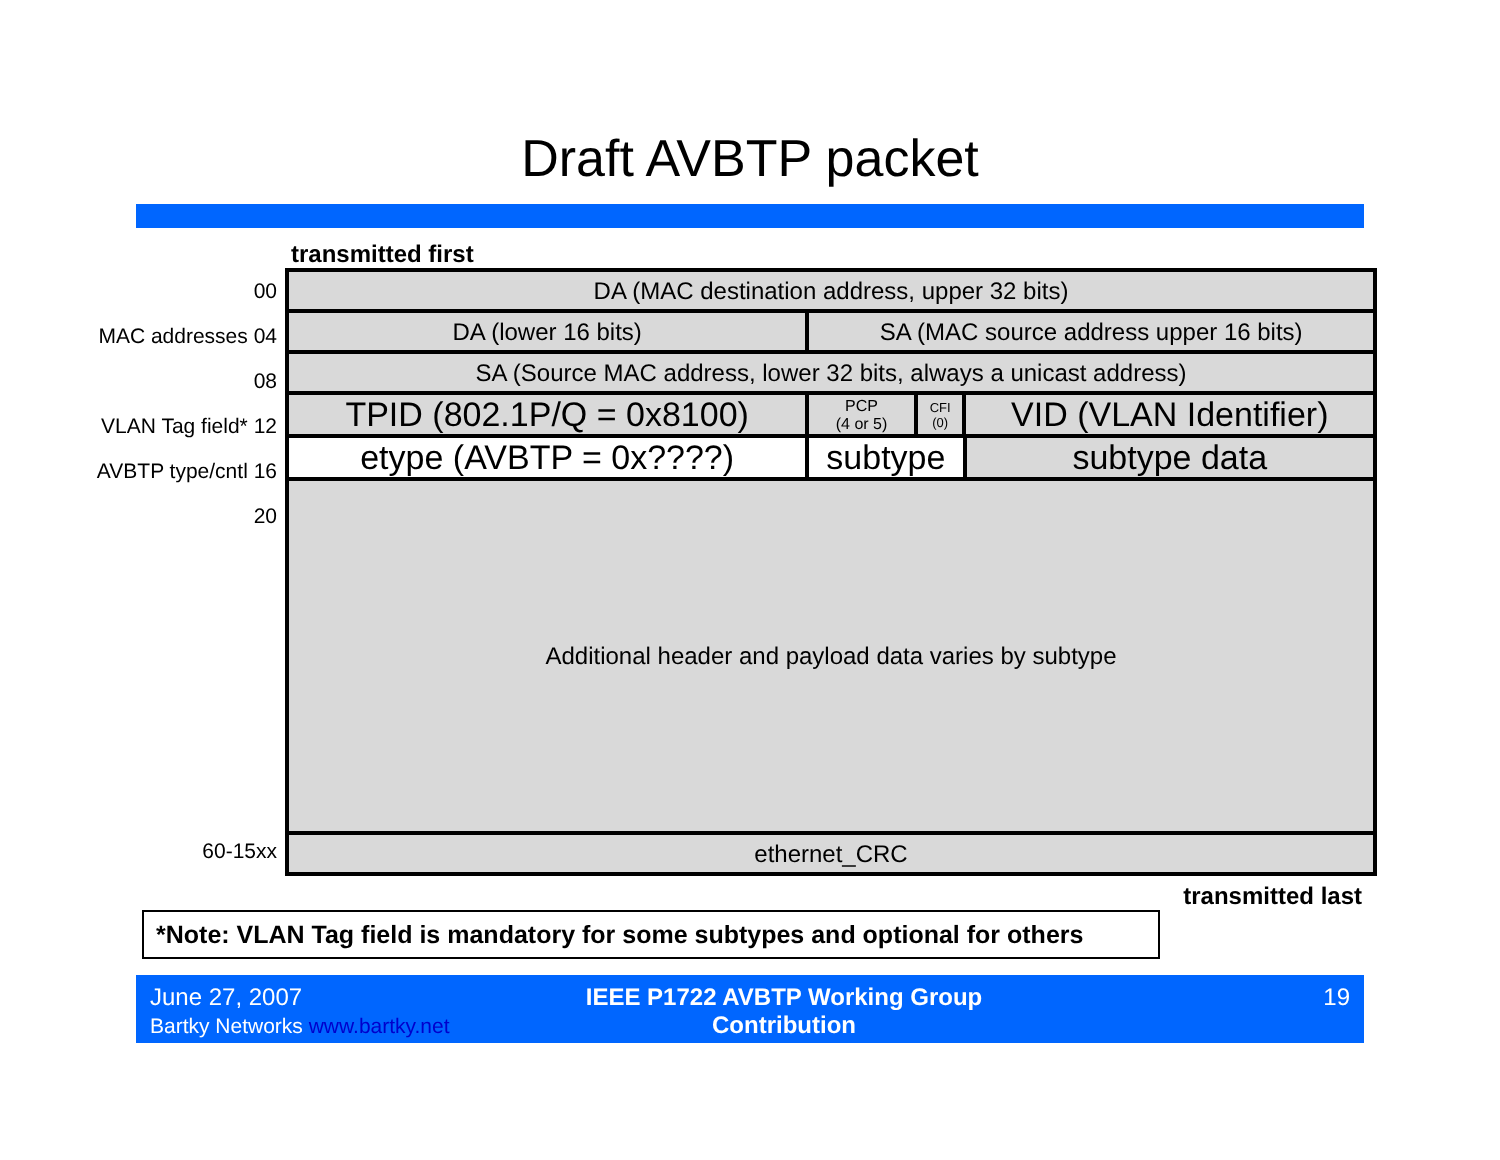Draft AVBTP packet
transmitted first
00
MAC addresses 04
08
VLAN Tag field* 12
AVBTP type/cntl 16
20
60-15xx
| DA (MAC destination address, upper 32 bits) | | | | |
| DA (lower 16 bits) | SA (MAC source address upper 16 bits) | | | |
| SA (Source MAC address, lower 32 bits, always a unicast address) | | | | |
| TPID (802.1P/Q = 0x8100) | PCP (4 or 5) | CFI (0) | VID (VLAN Identifier) | |
| etype (AVBTP = 0x????) | subtype | | | subtype data |
| Additional header and payload data varies by subtype | | | | |
| ethernet_CRC | | | | |
transmitted last
*Note: VLAN Tag field is mandatory for some subtypes and optional for others
June 27, 2007
Bartky Networks www.bartky.net
IEEE P1722 AVBTP Working Group Contribution
19